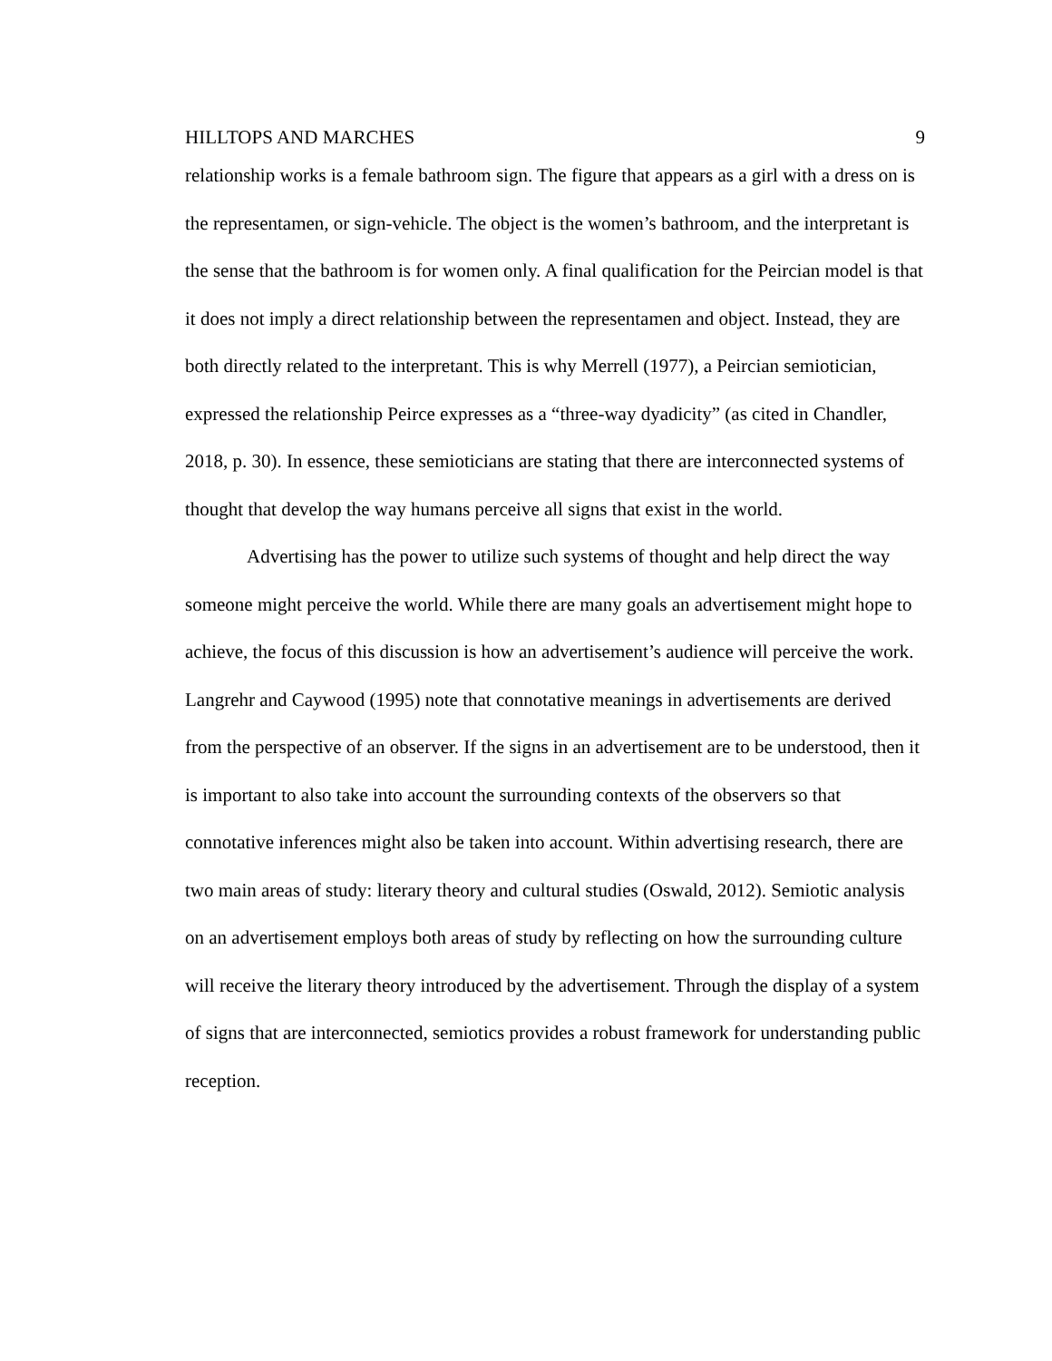HILLTOPS AND MARCHES 9
relationship works is a female bathroom sign. The figure that appears as a girl with a dress on is the representamen, or sign-vehicle. The object is the women’s bathroom, and the interpretant is the sense that the bathroom is for women only. A final qualification for the Peircian model is that it does not imply a direct relationship between the representamen and object. Instead, they are both directly related to the interpretant. This is why Merrell (1977), a Peircian semiotician, expressed the relationship Peirce expresses as a “three-way dyadicity” (as cited in Chandler, 2018, p. 30). In essence, these semioticians are stating that there are interconnected systems of thought that develop the way humans perceive all signs that exist in the world.
Advertising has the power to utilize such systems of thought and help direct the way someone might perceive the world. While there are many goals an advertisement might hope to achieve, the focus of this discussion is how an advertisement’s audience will perceive the work. Langrehr and Caywood (1995) note that connotative meanings in advertisements are derived from the perspective of an observer. If the signs in an advertisement are to be understood, then it is important to also take into account the surrounding contexts of the observers so that connotative inferences might also be taken into account. Within advertising research, there are two main areas of study: literary theory and cultural studies (Oswald, 2012). Semiotic analysis on an advertisement employs both areas of study by reflecting on how the surrounding culture will receive the literary theory introduced by the advertisement. Through the display of a system of signs that are interconnected, semiotics provides a robust framework for understanding public reception.